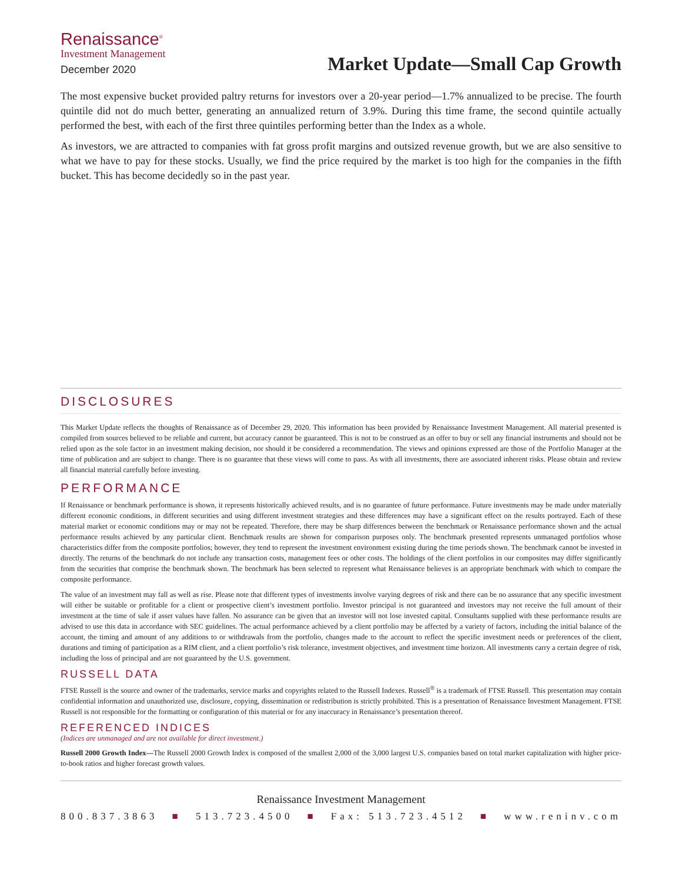Renaissance<sup>®</sup>
Investment Management
December 2020
Market Update—Small Cap Growth
The most expensive bucket provided paltry returns for investors over a 20-year period—1.7% annualized to be precise. The fourth quintile did not do much better, generating an annualized return of 3.9%. During this time frame, the second quintile actually performed the best, with each of the first three quintiles performing better than the Index as a whole.
As investors, we are attracted to companies with fat gross profit margins and outsized revenue growth, but we are also sensitive to what we have to pay for these stocks. Usually, we find the price required by the market is too high for the companies in the fifth bucket. This has become decidedly so in the past year.
DISCLOSURES
This Market Update reflects the thoughts of Renaissance as of December 29, 2020. This information has been provided by Renaissance Investment Management. All material presented is compiled from sources believed to be reliable and current, but accuracy cannot be guaranteed. This is not to be construed as an offer to buy or sell any financial instruments and should not be relied upon as the sole factor in an investment making decision, nor should it be considered a recommendation. The views and opinions expressed are those of the Portfolio Manager at the time of publication and are subject to change. There is no guarantee that these views will come to pass. As with all investments, there are associated inherent risks. Please obtain and review all financial material carefully before investing.
PERFORMANCE
If Renaissance or benchmark performance is shown, it represents historically achieved results, and is no guarantee of future performance. Future investments may be made under materially different economic conditions, in different securities and using different investment strategies and these differences may have a significant effect on the results portrayed. Each of these material market or economic conditions may or may not be repeated. Therefore, there may be sharp differences between the benchmark or Renaissance performance shown and the actual performance results achieved by any particular client. Benchmark results are shown for comparison purposes only. The benchmark presented represents unmanaged portfolios whose characteristics differ from the composite portfolios; however, they tend to represent the investment environment existing during the time periods shown. The benchmark cannot be invested in directly. The returns of the benchmark do not include any transaction costs, management fees or other costs. The holdings of the client portfolios in our composites may differ significantly from the securities that comprise the benchmark shown. The benchmark has been selected to represent what Renaissance believes is an appropriate benchmark with which to compare the composite performance.
The value of an investment may fall as well as rise. Please note that different types of investments involve varying degrees of risk and there can be no assurance that any specific investment will either be suitable or profitable for a client or prospective client’s investment portfolio. Investor principal is not guaranteed and investors may not receive the full amount of their investment at the time of sale if asset values have fallen. No assurance can be given that an investor will not lose invested capital. Consultants supplied with these performance results are advised to use this data in accordance with SEC guidelines. The actual performance achieved by a client portfolio may be affected by a variety of factors, including the initial balance of the account, the timing and amount of any additions to or withdrawals from the portfolio, changes made to the account to reflect the specific investment needs or preferences of the client, durations and timing of participation as a RIM client, and a client portfolio’s risk tolerance, investment objectives, and investment time horizon. All investments carry a certain degree of risk, including the loss of principal and are not guaranteed by the U.S. government.
RUSSELL DATA
FTSE Russell is the source and owner of the trademarks, service marks and copyrights related to the Russell Indexes. Russell<sup>®</sup> is a trademark of FTSE Russell. This presentation may contain confidential information and unauthorized use, disclosure, copying, dissemination or redistribution is strictly prohibited. This is a presentation of Renaissance Investment Management. FTSE Russell is not responsible for the formatting or configuration of this material or for any inaccuracy in Renaissance’s presentation thereof.
REFERENCED INDICES
(Indices are unmanaged and are not available for direct investment.)
Russell 2000 Growth Index—The Russell 2000 Growth Index is composed of the smallest 2,000 of the 3,000 largest U.S. companies based on total market capitalization with higher price-to-book ratios and higher forecast growth values.
Renaissance Investment Management
800.837.3863 ■ 513.723.4500 ■ Fax: 513.723.4512 ■ www.reninv.com